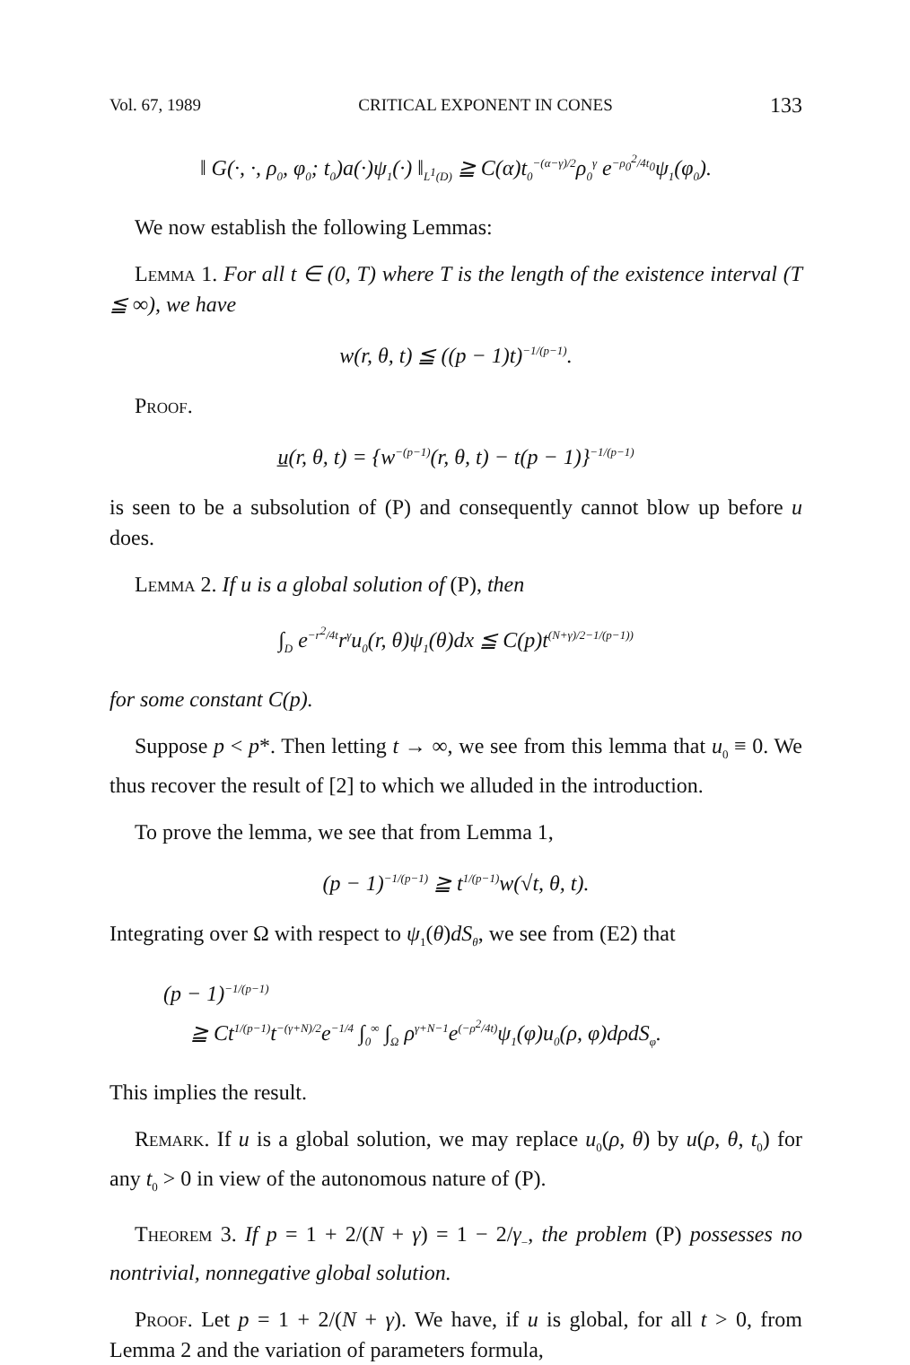Vol. 67, 1989 CRITICAL EXPONENT IN CONES 133
‖ G(·, ·, ρ<sub>0</sub>, φ<sub>0</sub>; t<sub>0</sub>)a(·)ψ<sub>1</sub>(·) ‖<sub>L<sup>1</sup>(D)</sub> ≧ C(α)t<sub>0</sub><sup>−(α−γ)/2</sup>ρ<sub>0</sub><sup>γ</sup> e<sup>−ρ<sub>0</sub><sup>2</sup>/4t<sub>0</sub></sup>ψ<sub>1</sub>(φ<sub>0</sub>).
We now establish the following Lemmas:
Lemma 1. For all t ∈ (0, T) where T is the length of the existence interval (T ≦ ∞), we have
w(r, θ, t) ≦ ((p − 1)t)<sup>−1/(p−1)</sup>.
Proof.
u̲(r, θ, t) = {w<sup>−(p−1)</sup>(r, θ, t) − t(p − 1)}<sup>−1/(p−1)</sup>
is seen to be a subsolution of (P) and consequently cannot blow up before u does.
Lemma 2. If u is a global solution of (P), then
∫<sub>D</sub> e<sup>−r<sup>2</sup>/4t</sup>r<sup>γ</sup>u<sub>0</sub>(r, θ)ψ<sub>1</sub>(θ)dx ≦ C(p)t<sup>(N+γ)/2−1/(p−1))</sup>
for some constant C(p).
Suppose p < p*. Then letting t → ∞, we see from this lemma that u<sub>0</sub> ≡ 0. We thus recover the result of [2] to which we alluded in the introduction.
To prove the lemma, we see that from Lemma 1,
(p − 1)<sup>−1/(p−1)</sup> ≧ t<sup>1/(p−1)</sup>w(√t, θ, t).
Integrating over Ω with respect to ψ<sub>1</sub>(θ)dS<sub>θ</sub>, we see from (E2) that
(p − 1)<sup>−1/(p−1)</sup>
≧ Ct<sup>1/(p−1)</sup>t<sup>−(γ+N)/2</sup>e<sup>−1/4</sup> ∫<sub>0</sub><sup>∞</sup> ∫<sub>Ω</sub> ρ<sup>γ+N−1</sup>e<sup>(−ρ<sup>2</sup>/4t)</sup>ψ<sub>1</sub>(φ)u<sub>0</sub>(ρ, φ)dρdS<sub>φ</sub>.
This implies the result.
Remark. If u is a global solution, we may replace u<sub>0</sub>(ρ, θ) by u(ρ, θ, t<sub>0</sub>) for any t<sub>0</sub> > 0 in view of the autonomous nature of (P).
Theorem 3. If p = 1 + 2/(N + γ) = 1 − 2/γ<sub>−</sub>, the problem (P) possesses no nontrivial, nonnegative global solution.
Proof. Let p = 1 + 2/(N + γ). We have, if u is global, for all t > 0, from Lemma 2 and the variation of parameters formula,